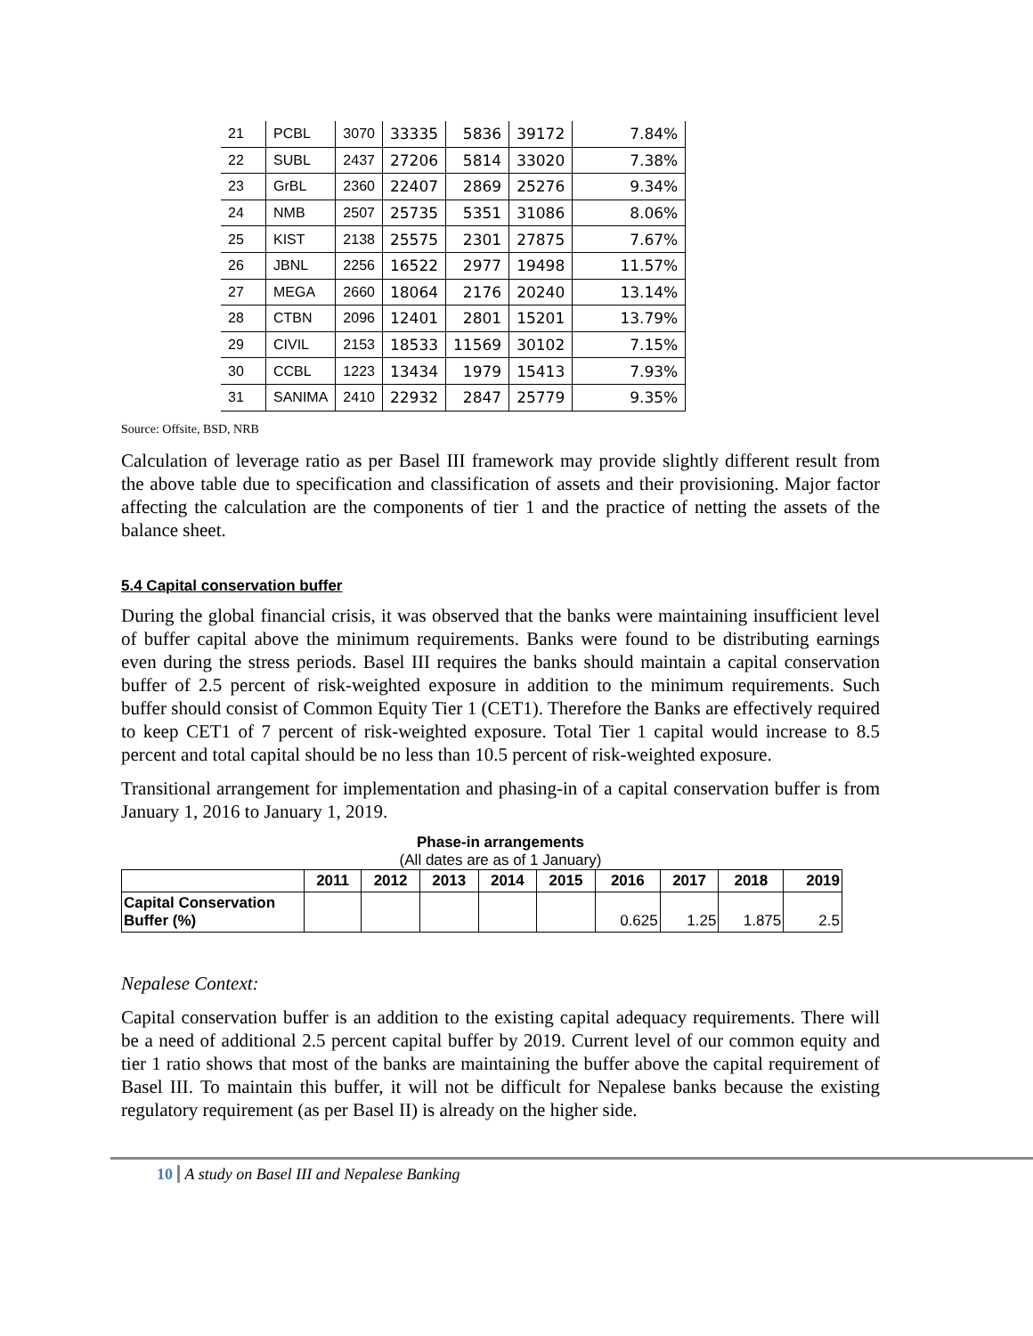| 21 | PCBL | 3070 | 33335 | 5836 | 39172 | 7.84% |
| 22 | SUBL | 2437 | 27206 | 5814 | 33020 | 7.38% |
| 23 | GrBL | 2360 | 22407 | 2869 | 25276 | 9.34% |
| 24 | NMB | 2507 | 25735 | 5351 | 31086 | 8.06% |
| 25 | KIST | 2138 | 25575 | 2301 | 27875 | 7.67% |
| 26 | JBNL | 2256 | 16522 | 2977 | 19498 | 11.57% |
| 27 | MEGA | 2660 | 18064 | 2176 | 20240 | 13.14% |
| 28 | CTBN | 2096 | 12401 | 2801 | 15201 | 13.79% |
| 29 | CIVIL | 2153 | 18533 | 11569 | 30102 | 7.15% |
| 30 | CCBL | 1223 | 13434 | 1979 | 15413 | 7.93% |
| 31 | SANIMA | 2410 | 22932 | 2847 | 25779 | 9.35% |
Source: Offsite, BSD, NRB
Calculation of leverage ratio as per Basel III framework may provide slightly different result from the above table due to specification and classification of assets and their provisioning. Major factor affecting the calculation are the components of tier 1 and the practice of netting the assets of the balance sheet.
5.4 Capital conservation buffer
During the global financial crisis, it was observed that the banks were maintaining insufficient level of buffer capital above the minimum requirements. Banks were found to be distributing earnings even during the stress periods. Basel III requires the banks should maintain a capital conservation buffer of 2.5 percent of risk-weighted exposure in addition to the minimum requirements. Such buffer should consist of Common Equity Tier 1 (CET1). Therefore the Banks are effectively required to keep CET1 of 7 percent of risk-weighted exposure. Total Tier 1 capital would increase to 8.5 percent and total capital should be no less than 10.5 percent of risk-weighted exposure.
Transitional arrangement for implementation and phasing-in of a capital conservation buffer is from January 1, 2016 to January 1, 2019.
Phase-in arrangements
(All dates are as of 1 January)
| | 2011 | 2012 | 2013 | 2014 | 2015 | 2016 | 2017 | 2018 | 2019 |
| --- | --- | --- | --- | --- | --- | --- | --- | --- | --- |
| Capital Conservation Buffer (%) | | | | | | 0.625 | 1.25 | 1.875 | 2.5 |
Nepalese Context:
Capital conservation buffer is an addition to the existing capital adequacy requirements. There will be a need of additional 2.5 percent capital buffer by 2019. Current level of our common equity and tier 1 ratio shows that most of the banks are maintaining the buffer above the capital requirement of Basel III. To maintain this buffer, it will not be difficult for Nepalese banks because the existing regulatory requirement (as per Basel II) is already on the higher side.
10 A study on Basel III and Nepalese Banking